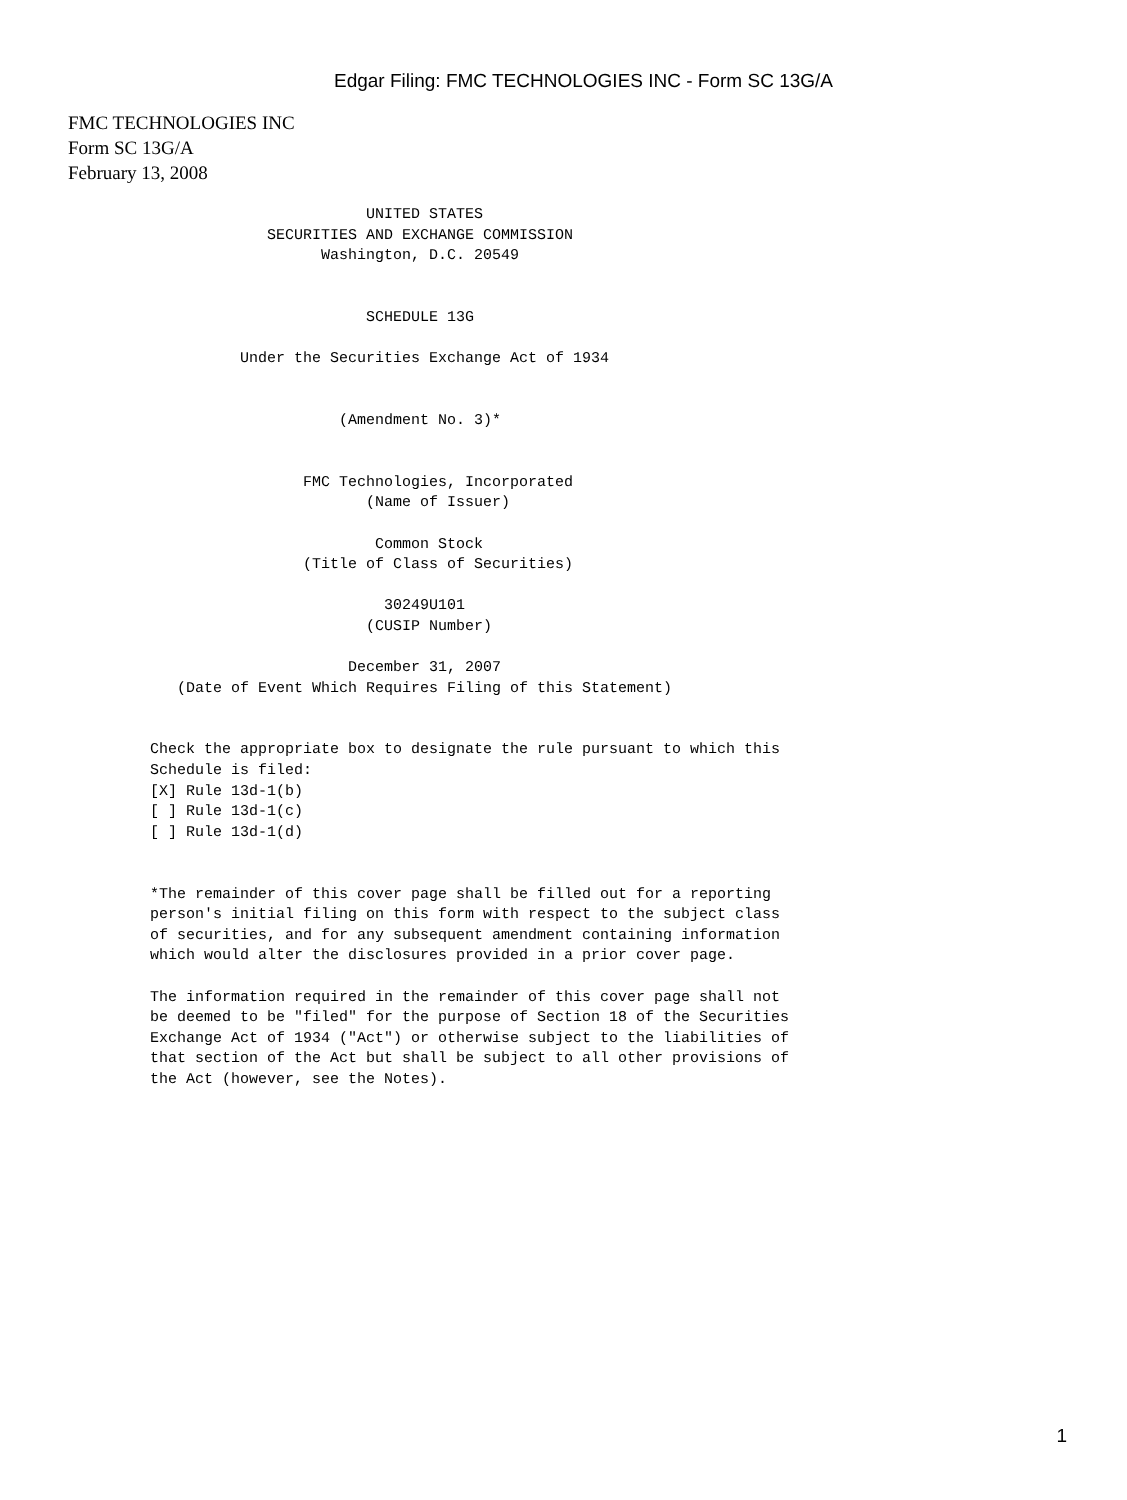Edgar Filing: FMC TECHNOLOGIES INC - Form SC 13G/A
FMC TECHNOLOGIES INC
Form SC 13G/A
February 13, 2008
                              UNITED STATES
                   SECURITIES AND EXCHANGE COMMISSION
                         Washington, D.C. 20549


                              SCHEDULE 13G

                Under the Securities Exchange Act of 1934


                           (Amendment No. 3)*


                       FMC Technologies, Incorporated
                              (Name of Issuer)

                               Common Stock
                       (Title of Class of Securities)

                                30249U101
                              (CUSIP Number)

                            December 31, 2007
         (Date of Event Which Requires Filing of this Statement)


      Check the appropriate box to designate the rule pursuant to which this
      Schedule is filed:
      [X] Rule 13d-1(b)
      [ ] Rule 13d-1(c)
      [ ] Rule 13d-1(d)


      *The remainder of this cover page shall be filled out for a reporting
      person's initial filing on this form with respect to the subject class
      of securities, and for any subsequent amendment containing information
      which would alter the disclosures provided in a prior cover page.

      The information required in the remainder of this cover page shall not
      be deemed to be "filed" for the purpose of Section 18 of the Securities
      Exchange Act of 1934 ("Act") or otherwise subject to the liabilities of
      that section of the Act but shall be subject to all other provisions of
      the Act (however, see the Notes).
1